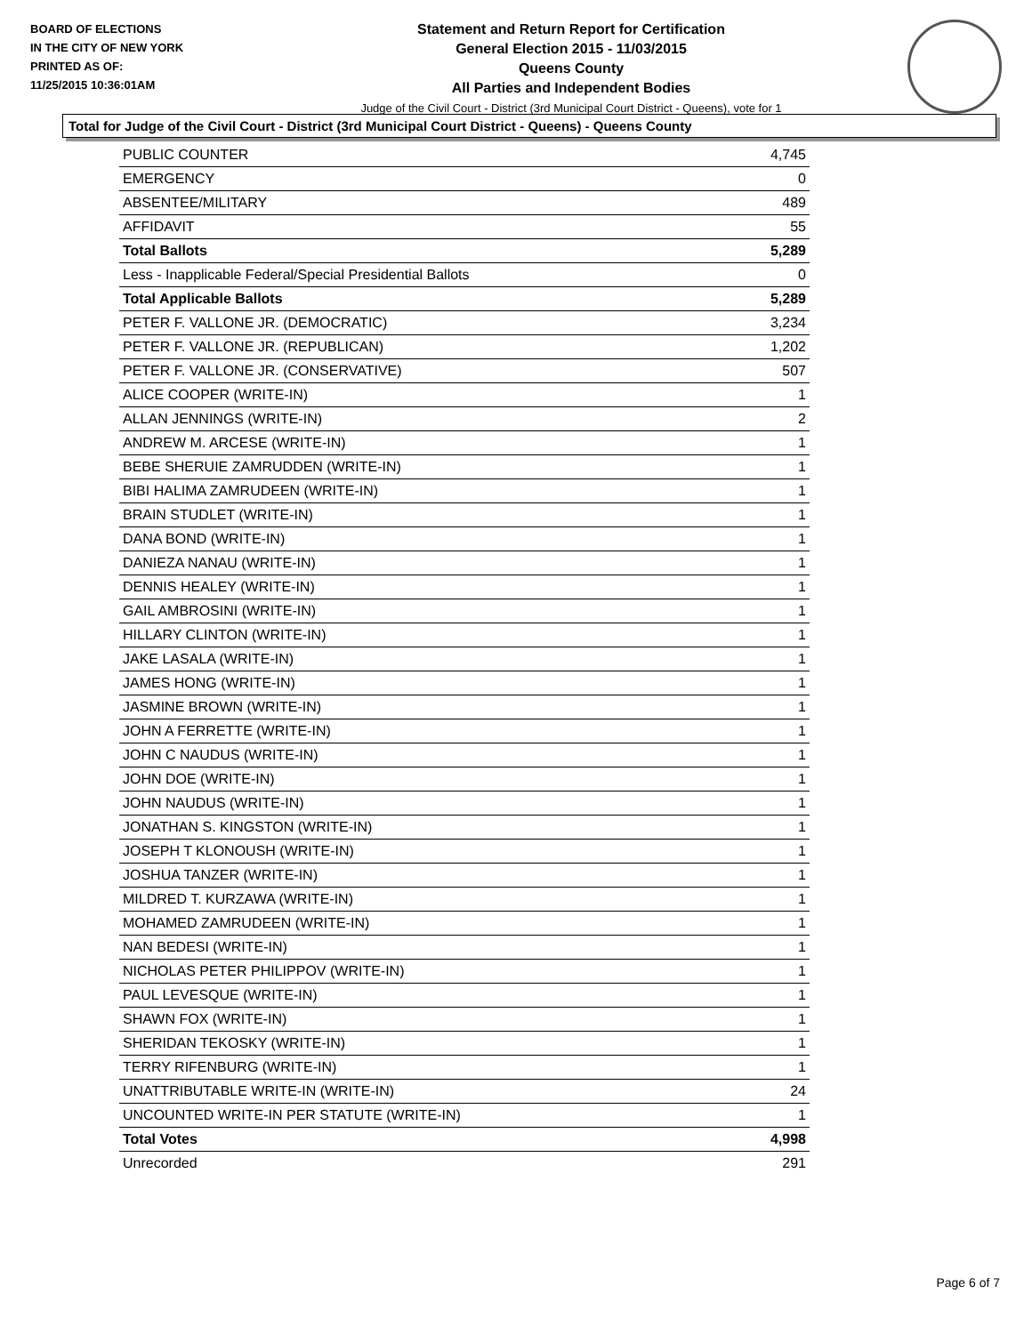BOARD OF ELECTIONS
IN THE CITY OF NEW YORK
PRINTED AS OF:
11/25/2015 10:36:01AM
Statement and Return Report for Certification
General Election 2015 - 11/03/2015
Queens County
All Parties and Independent Bodies
Judge of the Civil Court - District (3rd Municipal Court District - Queens), vote for 1
Total for Judge of the Civil Court - District (3rd Municipal Court District - Queens) - Queens County
| PUBLIC COUNTER | 4,745 |
| EMERGENCY | 0 |
| ABSENTEE/MILITARY | 489 |
| AFFIDAVIT | 55 |
| Total Ballots | 5,289 |
| Less - Inapplicable Federal/Special Presidential Ballots | 0 |
| Total Applicable Ballots | 5,289 |
| PETER F. VALLONE JR. (DEMOCRATIC) | 3,234 |
| PETER F. VALLONE JR. (REPUBLICAN) | 1,202 |
| PETER F. VALLONE JR. (CONSERVATIVE) | 507 |
| ALICE COOPER (WRITE-IN) | 1 |
| ALLAN JENNINGS (WRITE-IN) | 2 |
| ANDREW M. ARCESE (WRITE-IN) | 1 |
| BEBE SHERUIE ZAMRUDDEN (WRITE-IN) | 1 |
| BIBI HALIMA ZAMRUDEEN (WRITE-IN) | 1 |
| BRAIN STUDLET (WRITE-IN) | 1 |
| DANA BOND (WRITE-IN) | 1 |
| DANIEZA NANAU (WRITE-IN) | 1 |
| DENNIS HEALEY (WRITE-IN) | 1 |
| GAIL AMBROSINI (WRITE-IN) | 1 |
| HILLARY CLINTON (WRITE-IN) | 1 |
| JAKE LASALA (WRITE-IN) | 1 |
| JAMES HONG (WRITE-IN) | 1 |
| JASMINE BROWN (WRITE-IN) | 1 |
| JOHN A FERRETTE (WRITE-IN) | 1 |
| JOHN C NAUDUS (WRITE-IN) | 1 |
| JOHN DOE (WRITE-IN) | 1 |
| JOHN NAUDUS (WRITE-IN) | 1 |
| JONATHAN S. KINGSTON (WRITE-IN) | 1 |
| JOSEPH T KLONOUSH (WRITE-IN) | 1 |
| JOSHUA TANZER (WRITE-IN) | 1 |
| MILDRED T. KURZAWA (WRITE-IN) | 1 |
| MOHAMED ZAMRUDEEN (WRITE-IN) | 1 |
| NAN BEDESI (WRITE-IN) | 1 |
| NICHOLAS PETER PHILIPPOV (WRITE-IN) | 1 |
| PAUL LEVESQUE (WRITE-IN) | 1 |
| SHAWN FOX (WRITE-IN) | 1 |
| SHERIDAN TEKOSKY (WRITE-IN) | 1 |
| TERRY RIFENBURG (WRITE-IN) | 1 |
| UNATTRIBUTABLE WRITE-IN (WRITE-IN) | 24 |
| UNCOUNTED WRITE-IN PER STATUTE (WRITE-IN) | 1 |
| Total Votes | 4,998 |
| Unrecorded | 291 |
Page 6 of 7